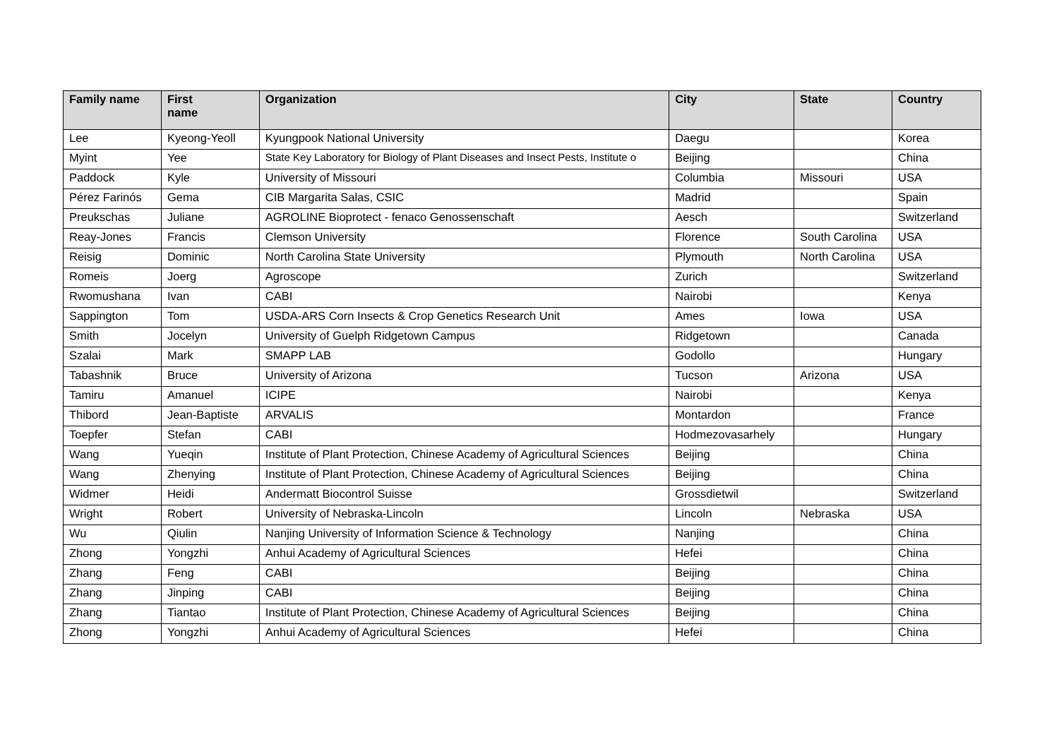| Family name | First name | Organization | City | State | Country |
| --- | --- | --- | --- | --- | --- |
| Lee | Kyeong-Yeoll | Kyungpook National University | Daegu | | Korea |
| Myint | Yee | State Key Laboratory for Biology of Plant Diseases and Insect Pests, Institute o | Beijing | | China |
| Paddock | Kyle | University of Missouri | Columbia | Missouri | USA |
| Pérez Farinós | Gema | CIB Margarita Salas, CSIC | Madrid | | Spain |
| Preukschas | Juliane | AGROLINE Bioprotect - fenaco Genossenschaft | Aesch | | Switzerland |
| Reay-Jones | Francis | Clemson University | Florence | South Carolina | USA |
| Reisig | Dominic | North Carolina State University | Plymouth | North Carolina | USA |
| Romeis | Joerg | Agroscope | Zurich | | Switzerland |
| Rwomushana | Ivan | CABI | Nairobi | | Kenya |
| Sappington | Tom | USDA-ARS Corn Insects & Crop Genetics Research Unit | Ames | Iowa | USA |
| Smith | Jocelyn | University of Guelph Ridgetown Campus | Ridgetown | | Canada |
| Szalai | Mark | SMAPP LAB | Godollo | | Hungary |
| Tabashnik | Bruce | University of Arizona | Tucson | Arizona | USA |
| Tamiru | Amanuel | ICIPE | Nairobi | | Kenya |
| Thibord | Jean-Baptiste | ARVALIS | Montardon | | France |
| Toepfer | Stefan | CABI | Hodmezovasarhely | | Hungary |
| Wang | Yueqin | Institute of Plant Protection, Chinese Academy of Agricultural Sciences | Beijing | | China |
| Wang | Zhenying | Institute of Plant Protection, Chinese Academy of Agricultural Sciences | Beijing | | China |
| Widmer | Heidi | Andermatt Biocontrol Suisse | Grossdietwil | | Switzerland |
| Wright | Robert | University of Nebraska-Lincoln | Lincoln | Nebraska | USA |
| Wu | Qiulin | Nanjing University of Information Science & Technology | Nanjing | | China |
| Zhong | Yongzhi | Anhui Academy of Agricultural Sciences | Hefei | | China |
| Zhang | Feng | CABI | Beijing | | China |
| Zhang | Jinping | CABI | Beijing | | China |
| Zhang | Tiantao | Institute of Plant Protection, Chinese Academy of Agricultural Sciences | Beijing | | China |
| Zhong | Yongzhi | Anhui Academy of Agricultural Sciences | Hefei | | China |